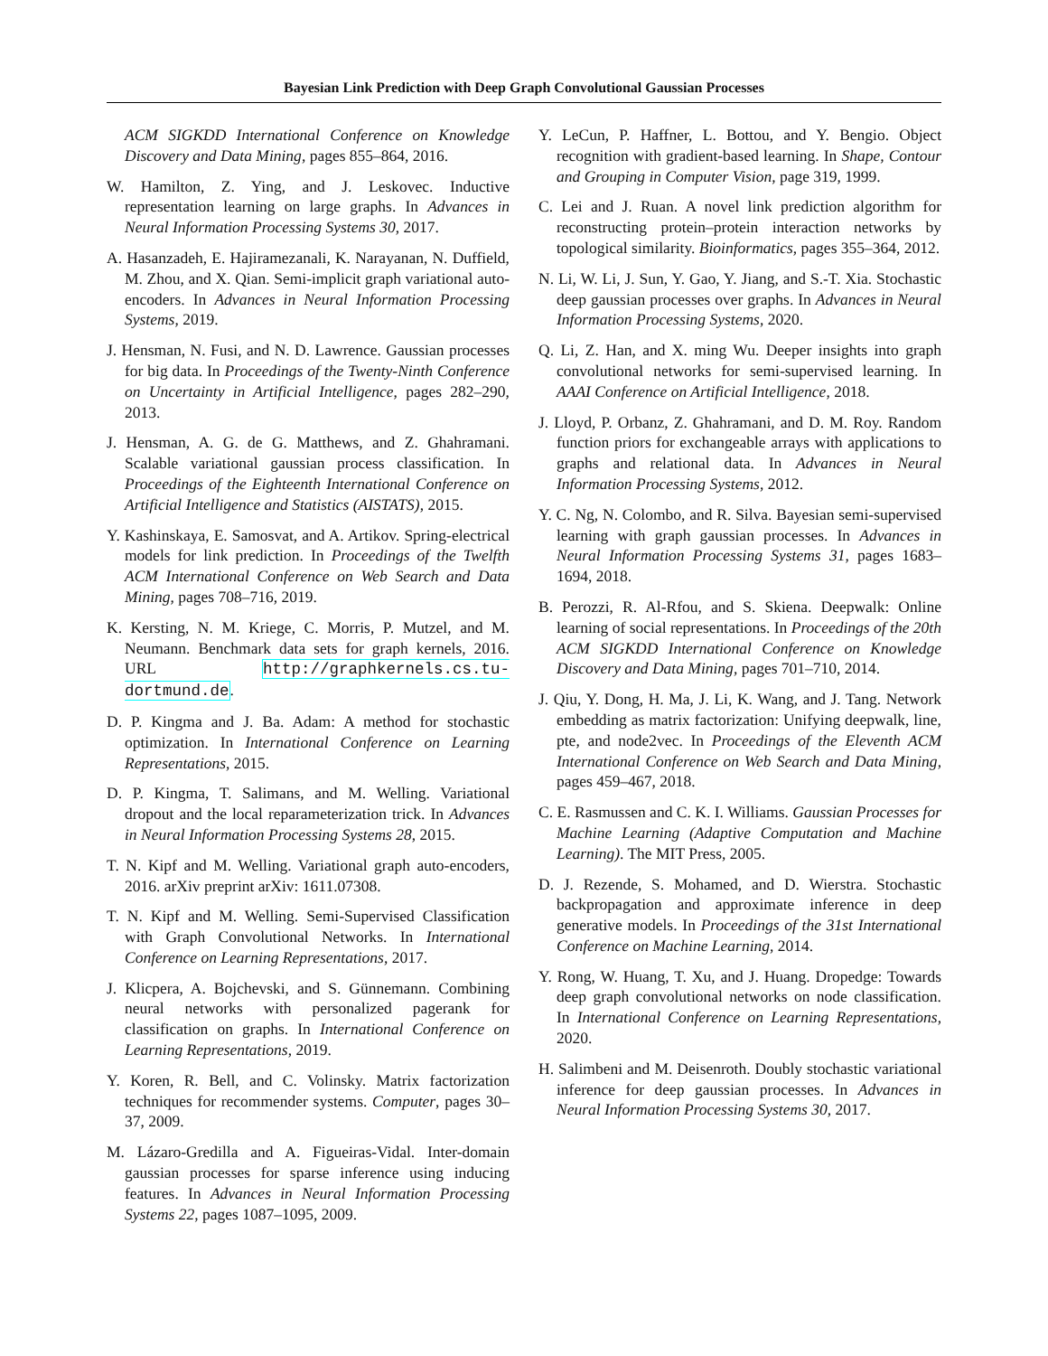Bayesian Link Prediction with Deep Graph Convolutional Gaussian Processes
ACM SIGKDD International Conference on Knowledge Discovery and Data Mining, pages 855–864, 2016.
W. Hamilton, Z. Ying, and J. Leskovec. Inductive representation learning on large graphs. In Advances in Neural Information Processing Systems 30, 2017.
A. Hasanzadeh, E. Hajiramezanali, K. Narayanan, N. Duffield, M. Zhou, and X. Qian. Semi-implicit graph variational auto-encoders. In Advances in Neural Information Processing Systems, 2019.
J. Hensman, N. Fusi, and N. D. Lawrence. Gaussian processes for big data. In Proceedings of the Twenty-Ninth Conference on Uncertainty in Artificial Intelligence, pages 282–290, 2013.
J. Hensman, A. G. de G. Matthews, and Z. Ghahramani. Scalable variational gaussian process classification. In Proceedings of the Eighteenth International Conference on Artificial Intelligence and Statistics (AISTATS), 2015.
Y. Kashinskaya, E. Samosvat, and A. Artikov. Spring-electrical models for link prediction. In Proceedings of the Twelfth ACM International Conference on Web Search and Data Mining, pages 708–716, 2019.
K. Kersting, N. M. Kriege, C. Morris, P. Mutzel, and M. Neumann. Benchmark data sets for graph kernels, 2016. URL http://graphkernels.cs.tu-dortmund.de.
D. P. Kingma and J. Ba. Adam: A method for stochastic optimization. In International Conference on Learning Representations, 2015.
D. P. Kingma, T. Salimans, and M. Welling. Variational dropout and the local reparameterization trick. In Advances in Neural Information Processing Systems 28, 2015.
T. N. Kipf and M. Welling. Variational graph auto-encoders, 2016. arXiv preprint arXiv: 1611.07308.
T. N. Kipf and M. Welling. Semi-Supervised Classification with Graph Convolutional Networks. In International Conference on Learning Representations, 2017.
J. Klicpera, A. Bojchevski, and S. Günnemann. Combining neural networks with personalized pagerank for classification on graphs. In International Conference on Learning Representations, 2019.
Y. Koren, R. Bell, and C. Volinsky. Matrix factorization techniques for recommender systems. Computer, pages 30–37, 2009.
M. Lázaro-Gredilla and A. Figueiras-Vidal. Inter-domain gaussian processes for sparse inference using inducing features. In Advances in Neural Information Processing Systems 22, pages 1087–1095, 2009.
Y. LeCun, P. Haffner, L. Bottou, and Y. Bengio. Object recognition with gradient-based learning. In Shape, Contour and Grouping in Computer Vision, page 319, 1999.
C. Lei and J. Ruan. A novel link prediction algorithm for reconstructing protein–protein interaction networks by topological similarity. Bioinformatics, pages 355–364, 2012.
N. Li, W. Li, J. Sun, Y. Gao, Y. Jiang, and S.-T. Xia. Stochastic deep gaussian processes over graphs. In Advances in Neural Information Processing Systems, 2020.
Q. Li, Z. Han, and X. ming Wu. Deeper insights into graph convolutional networks for semi-supervised learning. In AAAI Conference on Artificial Intelligence, 2018.
J. Lloyd, P. Orbanz, Z. Ghahramani, and D. M. Roy. Random function priors for exchangeable arrays with applications to graphs and relational data. In Advances in Neural Information Processing Systems, 2012.
Y. C. Ng, N. Colombo, and R. Silva. Bayesian semi-supervised learning with graph gaussian processes. In Advances in Neural Information Processing Systems 31, pages 1683–1694, 2018.
B. Perozzi, R. Al-Rfou, and S. Skiena. Deepwalk: Online learning of social representations. In Proceedings of the 20th ACM SIGKDD International Conference on Knowledge Discovery and Data Mining, pages 701–710, 2014.
J. Qiu, Y. Dong, H. Ma, J. Li, K. Wang, and J. Tang. Network embedding as matrix factorization: Unifying deepwalk, line, pte, and node2vec. In Proceedings of the Eleventh ACM International Conference on Web Search and Data Mining, pages 459–467, 2018.
C. E. Rasmussen and C. K. I. Williams. Gaussian Processes for Machine Learning (Adaptive Computation and Machine Learning). The MIT Press, 2005.
D. J. Rezende, S. Mohamed, and D. Wierstra. Stochastic backpropagation and approximate inference in deep generative models. In Proceedings of the 31st International Conference on Machine Learning, 2014.
Y. Rong, W. Huang, T. Xu, and J. Huang. Dropedge: Towards deep graph convolutional networks on node classification. In International Conference on Learning Representations, 2020.
H. Salimbeni and M. Deisenroth. Doubly stochastic variational inference for deep gaussian processes. In Advances in Neural Information Processing Systems 30, 2017.